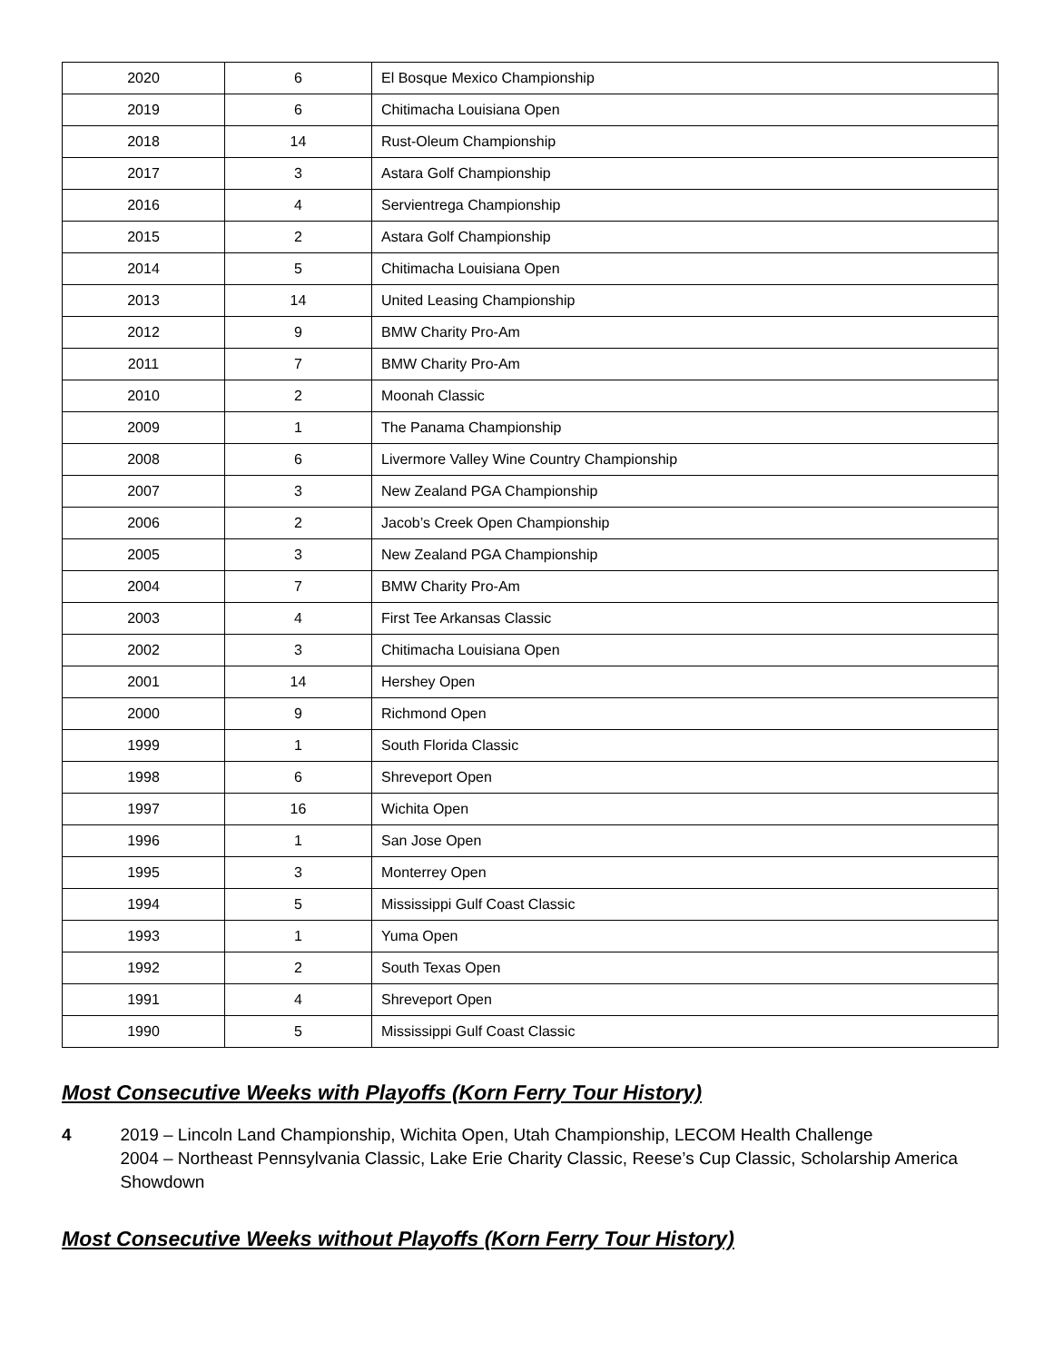| 2020 | 6 | El Bosque Mexico Championship |
| 2019 | 6 | Chitimacha Louisiana Open |
| 2018 | 14 | Rust-Oleum Championship |
| 2017 | 3 | Astara Golf Championship |
| 2016 | 4 | Servientrega Championship |
| 2015 | 2 | Astara Golf Championship |
| 2014 | 5 | Chitimacha Louisiana Open |
| 2013 | 14 | United Leasing Championship |
| 2012 | 9 | BMW Charity Pro-Am |
| 2011 | 7 | BMW Charity Pro-Am |
| 2010 | 2 | Moonah Classic |
| 2009 | 1 | The Panama Championship |
| 2008 | 6 | Livermore Valley Wine Country Championship |
| 2007 | 3 | New Zealand PGA Championship |
| 2006 | 2 | Jacob’s Creek Open Championship |
| 2005 | 3 | New Zealand PGA Championship |
| 2004 | 7 | BMW Charity Pro-Am |
| 2003 | 4 | First Tee Arkansas Classic |
| 2002 | 3 | Chitimacha Louisiana Open |
| 2001 | 14 | Hershey Open |
| 2000 | 9 | Richmond Open |
| 1999 | 1 | South Florida Classic |
| 1998 | 6 | Shreveport Open |
| 1997 | 16 | Wichita Open |
| 1996 | 1 | San Jose Open |
| 1995 | 3 | Monterrey Open |
| 1994 | 5 | Mississippi Gulf Coast Classic |
| 1993 | 1 | Yuma Open |
| 1992 | 2 | South Texas Open |
| 1991 | 4 | Shreveport Open |
| 1990 | 5 | Mississippi Gulf Coast Classic |
Most Consecutive Weeks with Playoffs (Korn Ferry Tour History)
4 2019 – Lincoln Land Championship, Wichita Open, Utah Championship, LECOM Health Challenge
2004 – Northeast Pennsylvania Classic, Lake Erie Charity Classic, Reese’s Cup Classic, Scholarship America Showdown
Most Consecutive Weeks without Playoffs (Korn Ferry Tour History)